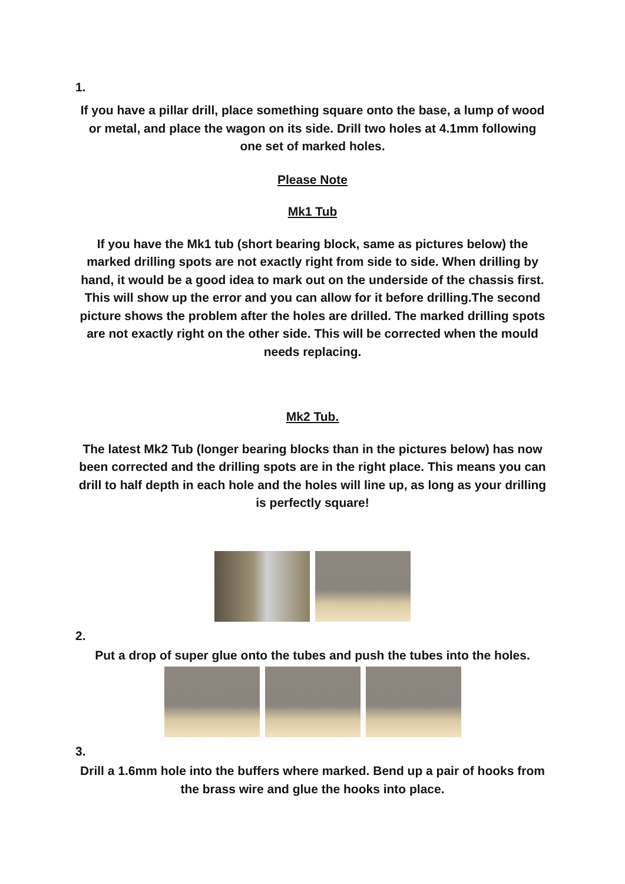1.
If you have a pillar drill, place something square onto the base, a lump of wood or metal, and place the wagon on its side. Drill two holes at 4.1mm following one set of marked holes.
Please Note
Mk1 Tub
If you have the Mk1 tub (short bearing block, same as pictures below) the marked drilling spots are not exactly right from side to side. When drilling by hand, it would be a good idea to mark out on the underside of the chassis first. This will show up the error and you can allow for it before drilling.The second picture shows the problem after the holes are drilled. The marked drilling spots are not exactly right on the other side. This will be corrected when the mould needs replacing.
Mk2 Tub.
The latest Mk2 Tub (longer bearing blocks than in the pictures below) has now been corrected and the drilling spots are in the right place. This means you can drill to half depth in each hole and the holes will line up, as long as your drilling is perfectly square!
2.
Put a drop of super glue onto the tubes and push the tubes into the holes.
3.
Drill a 1.6mm hole into the buffers where marked. Bend up a pair of hooks from the brass wire and glue the hooks into place.